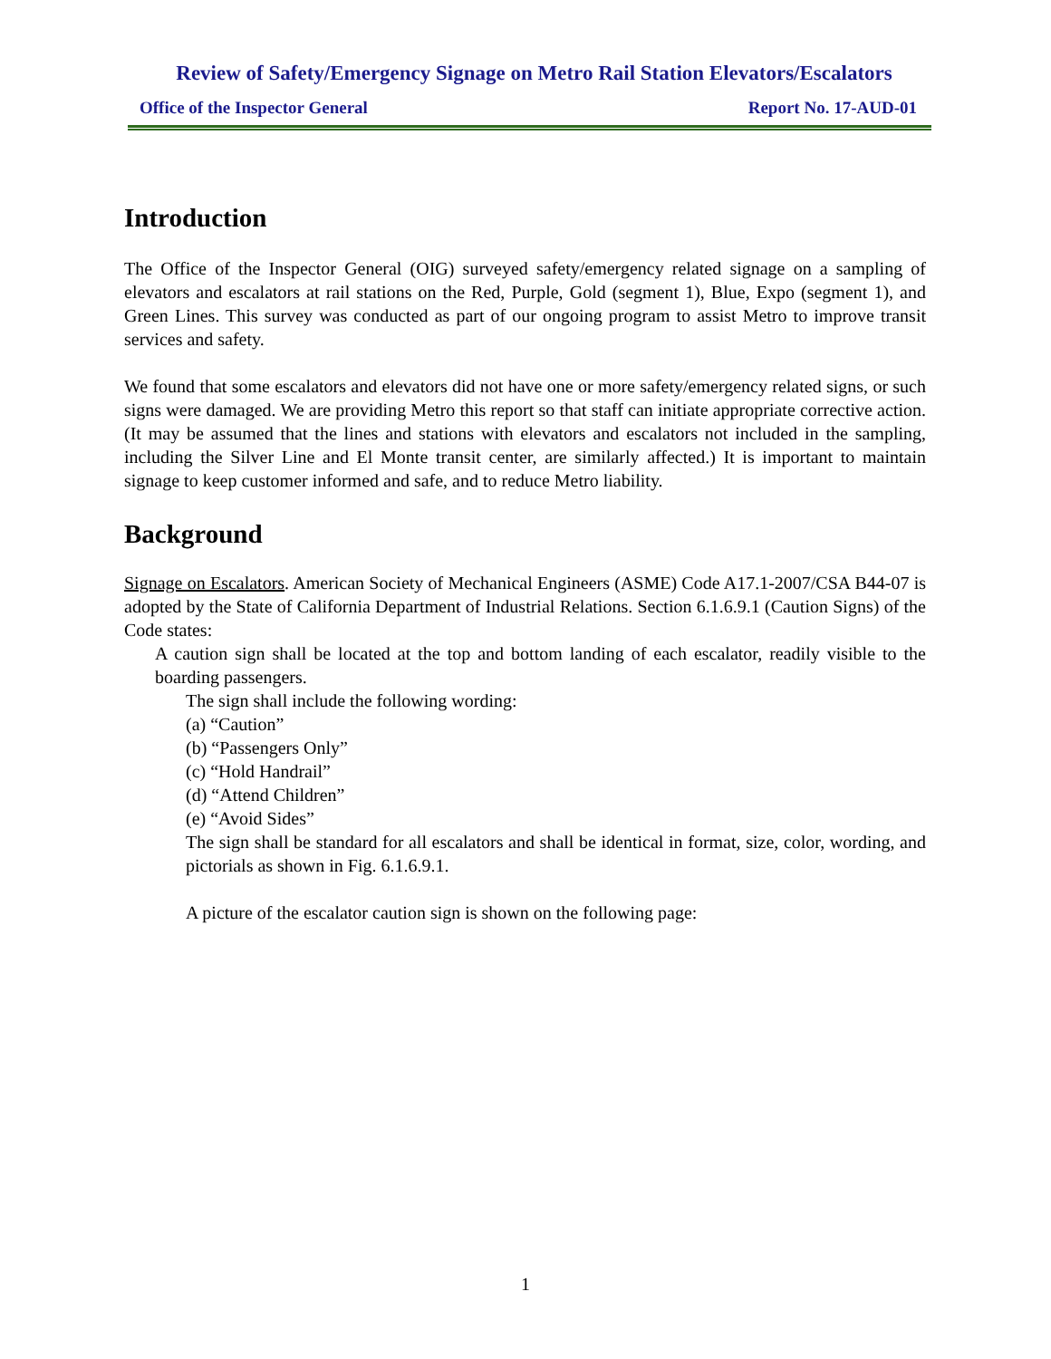Review of Safety/Emergency Signage on Metro Rail Station Elevators/Escalators
Office of the Inspector General Report No. 17-AUD-01
Introduction
The Office of the Inspector General (OIG) surveyed safety/emergency related signage on a sampling of elevators and escalators at rail stations on the Red, Purple, Gold (segment 1), Blue, Expo (segment 1), and Green Lines. This survey was conducted as part of our ongoing program to assist Metro to improve transit services and safety.
We found that some escalators and elevators did not have one or more safety/emergency related signs, or such signs were damaged. We are providing Metro this report so that staff can initiate appropriate corrective action. (It may be assumed that the lines and stations with elevators and escalators not included in the sampling, including the Silver Line and El Monte transit center, are similarly affected.) It is important to maintain signage to keep customer informed and safe, and to reduce Metro liability.
Background
Signage on Escalators. American Society of Mechanical Engineers (ASME) Code A17.1-2007/CSA B44-07 is adopted by the State of California Department of Industrial Relations. Section 6.1.6.9.1 (Caution Signs) of the Code states:
A caution sign shall be located at the top and bottom landing of each escalator, readily visible to the boarding passengers.
The sign shall include the following wording:
(a) “Caution”
(b) “Passengers Only”
(c) “Hold Handrail”
(d) “Attend Children”
(e) “Avoid Sides”
The sign shall be standard for all escalators and shall be identical in format, size, color, wording, and pictorials as shown in Fig. 6.1.6.9.1.
A picture of the escalator caution sign is shown on the following page:
1